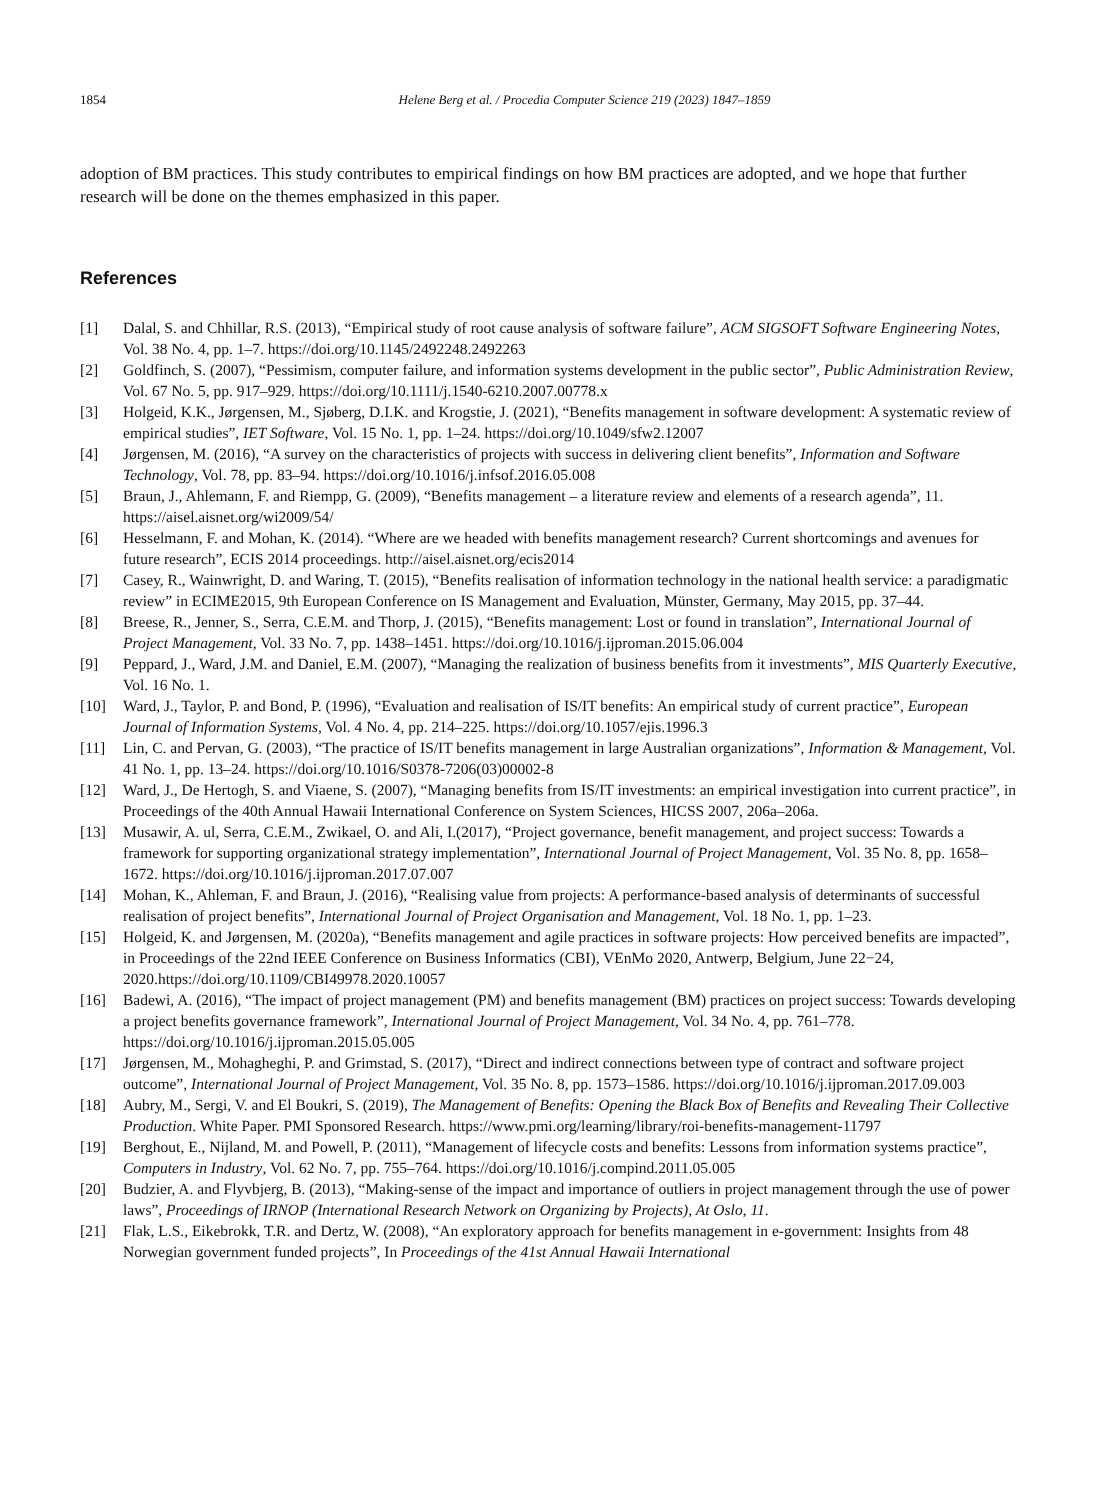1854 Helene Berg et al. / Procedia Computer Science 219 (2023) 1847–1859
adoption of BM practices. This study contributes to empirical findings on how BM practices are adopted, and we hope that further research will be done on the themes emphasized in this paper.
References
[1] Dalal, S. and Chhillar, R.S. (2013), “Empirical study of root cause analysis of software failure”, ACM SIGSOFT Software Engineering Notes, Vol. 38 No. 4, pp. 1–7. https://doi.org/10.1145/2492248.2492263
[2] Goldfinch, S. (2007), “Pessimism, computer failure, and information systems development in the public sector”, Public Administration Review, Vol. 67 No. 5, pp. 917–929. https://doi.org/10.1111/j.1540-6210.2007.00778.x
[3] Holgeid, K.K., Jørgensen, M., Sjøberg, D.I.K. and Krogstie, J. (2021), “Benefits management in software development: A systematic review of empirical studies”, IET Software, Vol. 15 No. 1, pp. 1–24. https://doi.org/10.1049/sfw2.12007
[4] Jørgensen, M. (2016), “A survey on the characteristics of projects with success in delivering client benefits”, Information and Software Technology, Vol. 78, pp. 83–94. https://doi.org/10.1016/j.infsof.2016.05.008
[5] Braun, J., Ahlemann, F. and Riempp, G. (2009), “Benefits management – a literature review and elements of a research agenda”, 11. https://aisel.aisnet.org/wi2009/54/
[6] Hesselmann, F. and Mohan, K. (2014). “Where are we headed with benefits management research? Current shortcomings and avenues for future research”, ECIS 2014 proceedings. http://aisel.aisnet.org/ecis2014
[7] Casey, R., Wainwright, D. and Waring, T. (2015), “Benefits realisation of information technology in the national health service: a paradigmatic review” in ECIME2015, 9th European Conference on IS Management and Evaluation, Münster, Germany, May 2015, pp. 37–44.
[8] Breese, R., Jenner, S., Serra, C.E.M. and Thorp, J. (2015), “Benefits management: Lost or found in translation”, International Journal of Project Management, Vol. 33 No. 7, pp. 1438–1451. https://doi.org/10.1016/j.ijproman.2015.06.004
[9] Peppard, J., Ward, J.M. and Daniel, E.M. (2007), “Managing the realization of business benefits from it investments”, MIS Quarterly Executive, Vol. 16 No. 1.
[10] Ward, J., Taylor, P. and Bond, P. (1996), “Evaluation and realisation of IS/IT benefits: An empirical study of current practice”, European Journal of Information Systems, Vol. 4 No. 4, pp. 214–225. https://doi.org/10.1057/ejis.1996.3
[11] Lin, C. and Pervan, G. (2003), “The practice of IS/IT benefits management in large Australian organizations”, Information & Management, Vol. 41 No. 1, pp. 13–24. https://doi.org/10.1016/S0378-7206(03)00002-8
[12] Ward, J., De Hertogh, S. and Viaene, S. (2007), “Managing benefits from IS/IT investments: an empirical investigation into current practice”, in Proceedings of the 40th Annual Hawaii International Conference on System Sciences, HICSS 2007, 206a–206a.
[13] Musawir, A. ul, Serra, C.E.M., Zwikael, O. and Ali, I.(2017), “Project governance, benefit management, and project success: Towards a framework for supporting organizational strategy implementation”, International Journal of Project Management, Vol. 35 No. 8, pp. 1658–1672. https://doi.org/10.1016/j.ijproman.2017.07.007
[14] Mohan, K., Ahleman, F. and Braun, J. (2016), “Realising value from projects: A performance-based analysis of determinants of successful realisation of project benefits”, International Journal of Project Organisation and Management, Vol. 18 No. 1, pp. 1–23.
[15] Holgeid, K. and Jørgensen, M. (2020a), “Benefits management and agile practices in software projects: How perceived benefits are impacted”, in Proceedings of the 22nd IEEE Conference on Business Informatics (CBI), VEnMo 2020, Antwerp, Belgium, June 22−24, 2020.https://doi.org/10.1109/CBI49978.2020.10057
[16] Badewi, A. (2016), “The impact of project management (PM) and benefits management (BM) practices on project success: Towards developing a project benefits governance framework”, International Journal of Project Management, Vol. 34 No. 4, pp. 761–778. https://doi.org/10.1016/j.ijproman.2015.05.005
[17] Jørgensen, M., Mohagheghi, P. and Grimstad, S. (2017), “Direct and indirect connections between type of contract and software project outcome”, International Journal of Project Management, Vol. 35 No. 8, pp. 1573–1586. https://doi.org/10.1016/j.ijproman.2017.09.003
[18] Aubry, M., Sergi, V. and El Boukri, S. (2019), The Management of Benefits: Opening the Black Box of Benefits and Revealing Their Collective Production. White Paper. PMI Sponsored Research. https://www.pmi.org/learning/library/roi-benefits-management-11797
[19] Berghout, E., Nijland, M. and Powell, P. (2011), “Management of lifecycle costs and benefits: Lessons from information systems practice”, Computers in Industry, Vol. 62 No. 7, pp. 755–764. https://doi.org/10.1016/j.compind.2011.05.005
[20] Budzier, A. and Flyvbjerg, B. (2013), “Making-sense of the impact and importance of outliers in project management through the use of power laws”, Proceedings of IRNOP (International Research Network on Organizing by Projects), At Oslo, 11.
[21] Flak, L.S., Eikebrokk, T.R. and Dertz, W. (2008), “An exploratory approach for benefits management in e-government: Insights from 48 Norwegian government funded projects”, In Proceedings of the 41st Annual Hawaii International